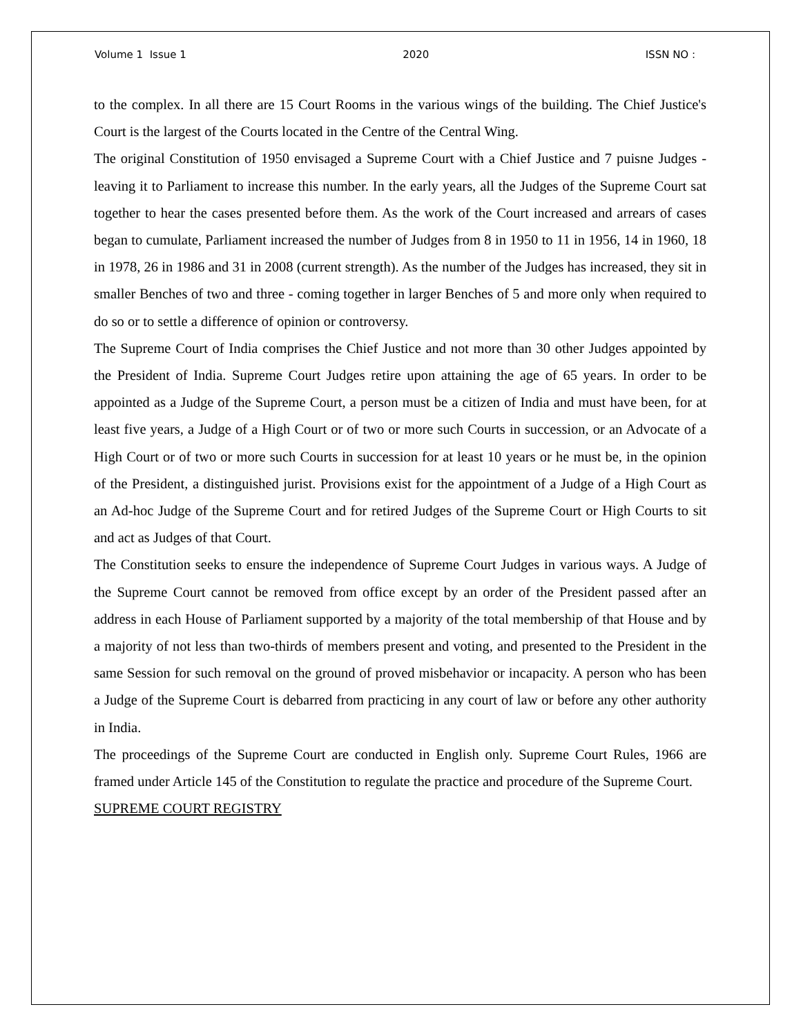Volume 1 Issue 1 2020 ISSN NO :
to the complex. In all there are 15 Court Rooms in the various wings of the building. The Chief Justice's Court is the largest of the Courts located in the Centre of the Central Wing.
The original Constitution of 1950 envisaged a Supreme Court with a Chief Justice and 7 puisne Judges - leaving it to Parliament to increase this number. In the early years, all the Judges of the Supreme Court sat together to hear the cases presented before them. As the work of the Court increased and arrears of cases began to cumulate, Parliament increased the number of Judges from 8 in 1950 to 11 in 1956, 14 in 1960, 18 in 1978, 26 in 1986 and 31 in 2008 (current strength). As the number of the Judges has increased, they sit in smaller Benches of two and three - coming together in larger Benches of 5 and more only when required to do so or to settle a difference of opinion or controversy.
The Supreme Court of India comprises the Chief Justice and not more than 30 other Judges appointed by the President of India. Supreme Court Judges retire upon attaining the age of 65 years. In order to be appointed as a Judge of the Supreme Court, a person must be a citizen of India and must have been, for at least five years, a Judge of a High Court or of two or more such Courts in succession, or an Advocate of a High Court or of two or more such Courts in succession for at least 10 years or he must be, in the opinion of the President, a distinguished jurist. Provisions exist for the appointment of a Judge of a High Court as an Ad-hoc Judge of the Supreme Court and for retired Judges of the Supreme Court or High Courts to sit and act as Judges of that Court.
The Constitution seeks to ensure the independence of Supreme Court Judges in various ways. A Judge of the Supreme Court cannot be removed from office except by an order of the President passed after an address in each House of Parliament supported by a majority of the total membership of that House and by a majority of not less than two-thirds of members present and voting, and presented to the President in the same Session for such removal on the ground of proved misbehavior or incapacity. A person who has been a Judge of the Supreme Court is debarred from practicing in any court of law or before any other authority in India.
The proceedings of the Supreme Court are conducted in English only. Supreme Court Rules, 1966 are framed under Article 145 of the Constitution to regulate the practice and procedure of the Supreme Court.
SUPREME COURT REGISTRY